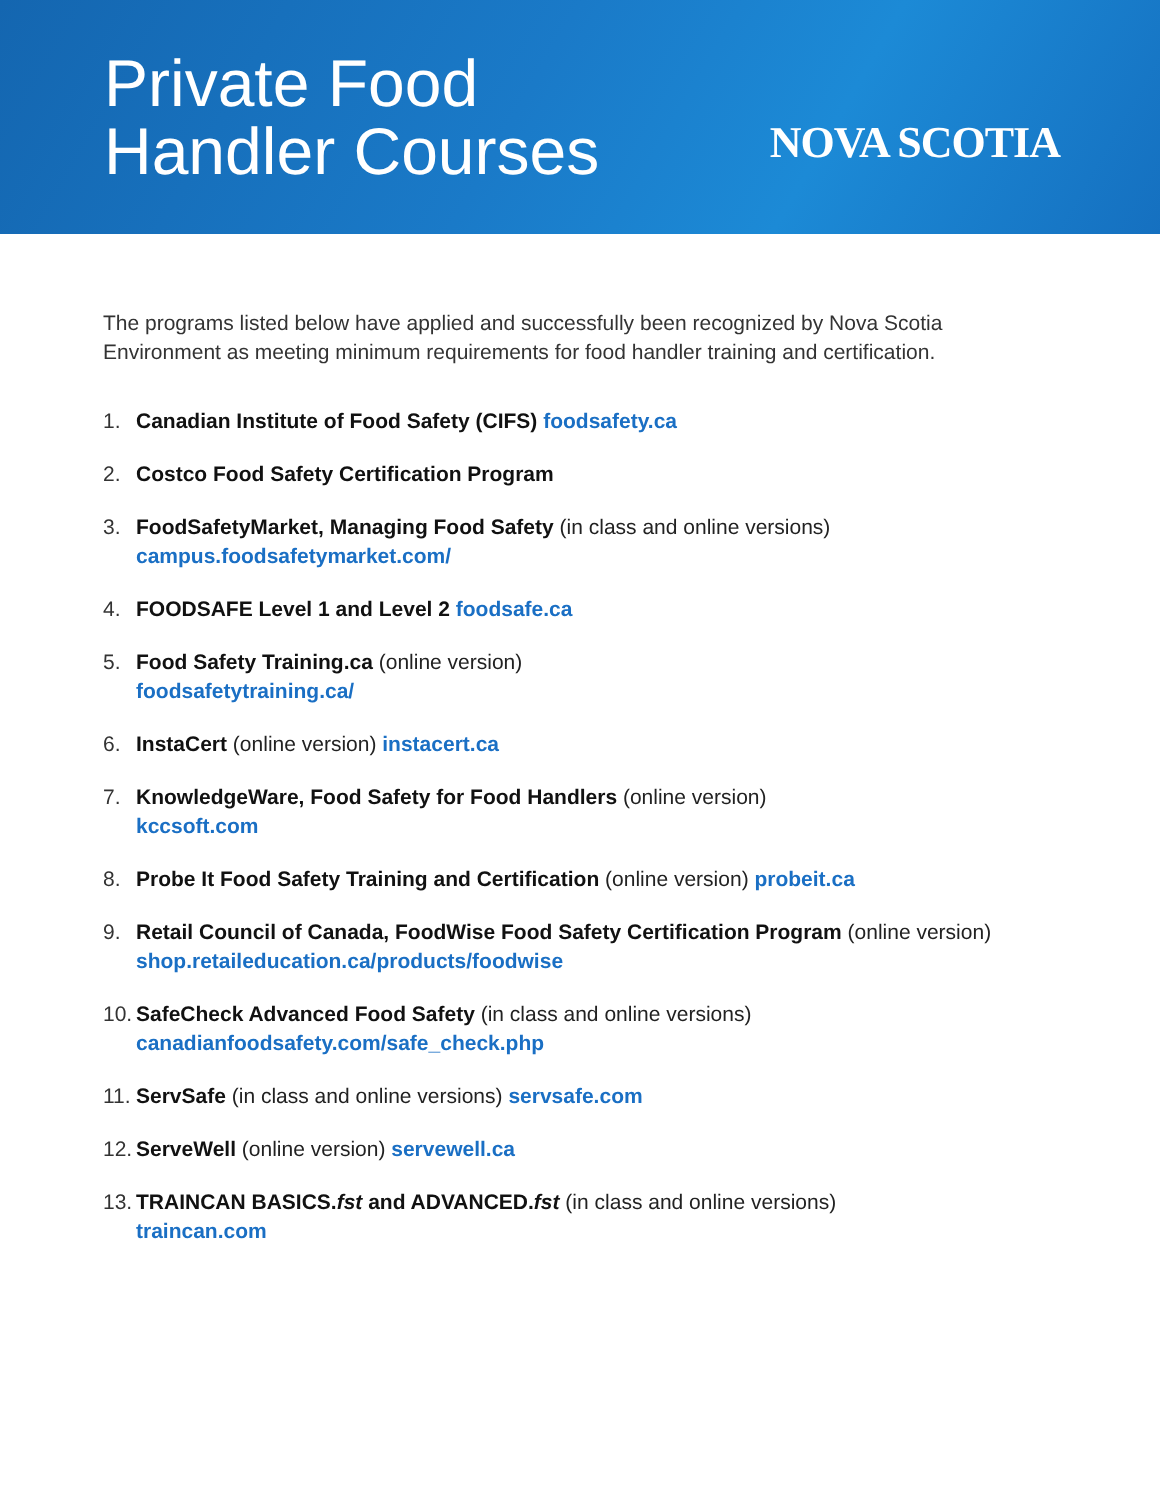Private Food
Handler Courses
NOVA SCOTIA
The programs listed below have applied and successfully been recognized by Nova Scotia Environment as meeting minimum requirements for food handler training and certification.
1. Canadian Institute of Food Safety (CIFS) foodsafety.ca
2. Costco Food Safety Certification Program
3. FoodSafetyMarket, Managing Food Safety (in class and online versions)
campus.foodsafetymarket.com/
4. FOODSAFE Level 1 and Level 2 foodsafe.ca
5. Food Safety Training.ca (online version)
foodsafetytraining.ca/
6. InstaCert (online version) instacert.ca
7. KnowledgeWare, Food Safety for Food Handlers (online version)
kccsoft.com
8. Probe It Food Safety Training and Certification (online version) probeit.ca
9. Retail Council of Canada, FoodWise Food Safety Certification Program (online version)
shop.retaileducation.ca/products/foodwise
10. SafeCheck Advanced Food Safety (in class and online versions)
canadianfoodsafety.com/safe_check.php
11. ServSafe (in class and online versions) servsafe.com
12. ServeWell (online version) servewell.ca
13. TRAINCAN BASICS.fst and ADVANCED.fst (in class and online versions)
traincan.com